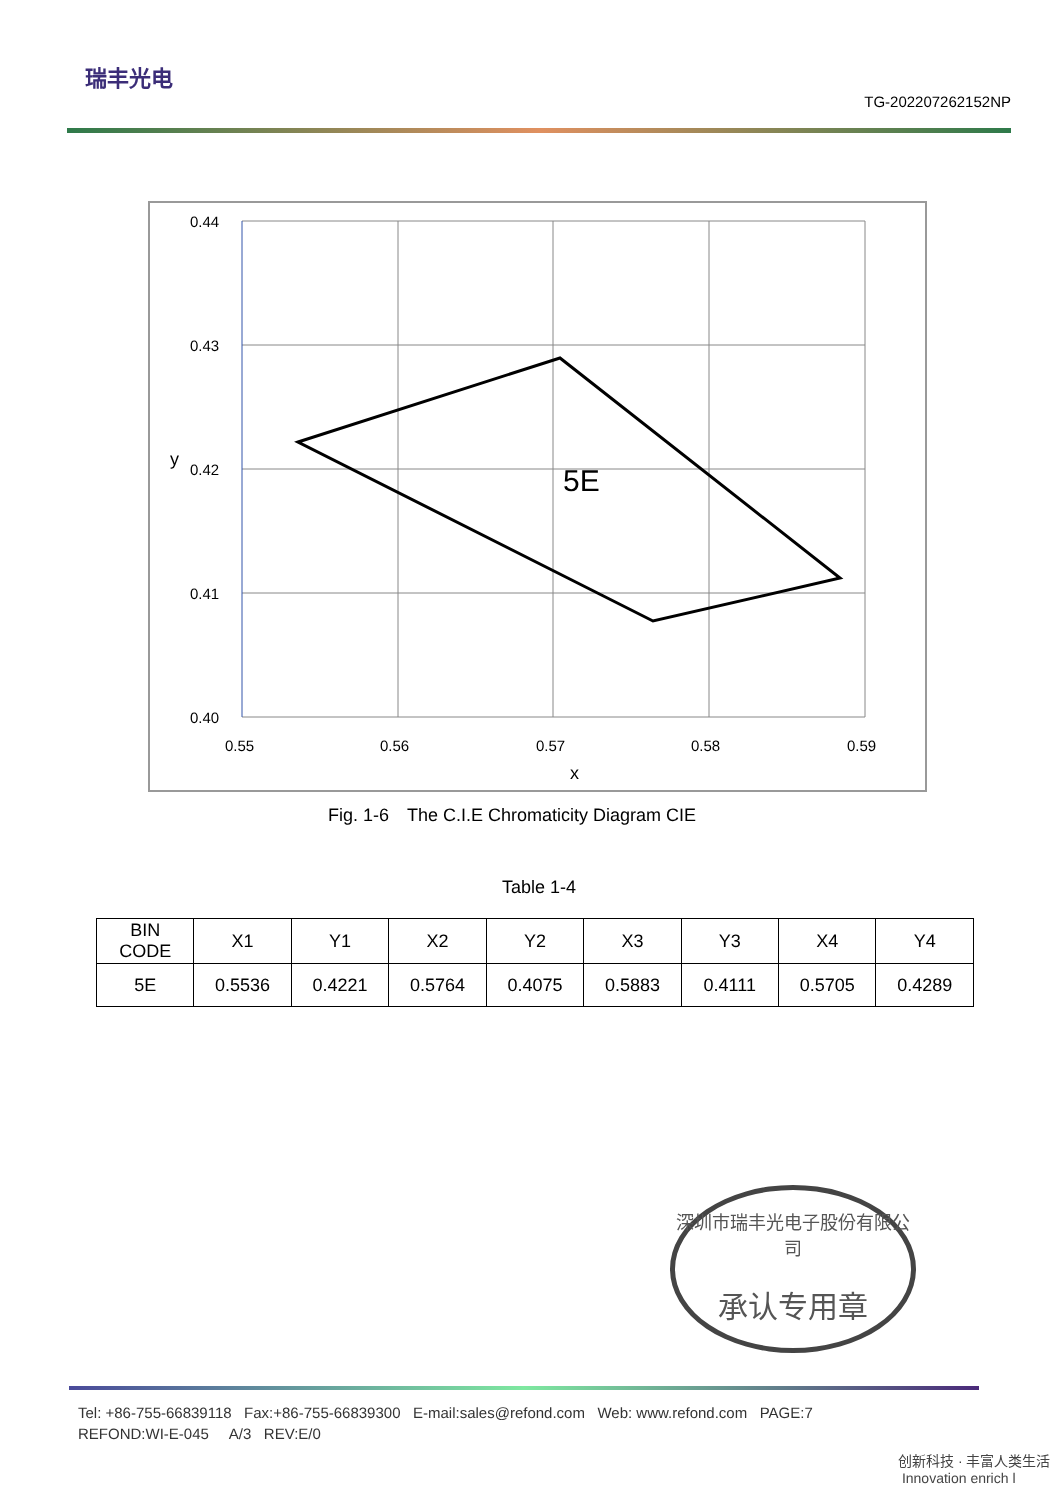瑞丰光电
TG-202207262152NP
0.44
0.43
0.42
0.41
0.40
0.55
0.56
0.57
0.58
0.59
x
y
5E
Fig. 1-6　The C.I.E Chromaticity Diagram CIE
Table 1-4
| BIN CODE | X1 | Y1 | X2 | Y2 | X3 | Y3 | X4 | Y4 |
| --- | --- | --- | --- | --- | --- | --- | --- | --- |
| 5E | 0.5536 | 0.4221 | 0.5764 | 0.4075 | 0.5883 | 0.4111 | 0.5705 | 0.4289 |
深圳市瑞丰光电子股份有限公司
承认专用章
Tel: +86-755-66839118 Fax:+86-755-66839300 E-mail:sales@refond.com Web: www.refond.com PAGE:7
REFOND:WI-E-045 A/3 REV:E/0
创新科技 · 丰富人类生活 Innovation enrich l